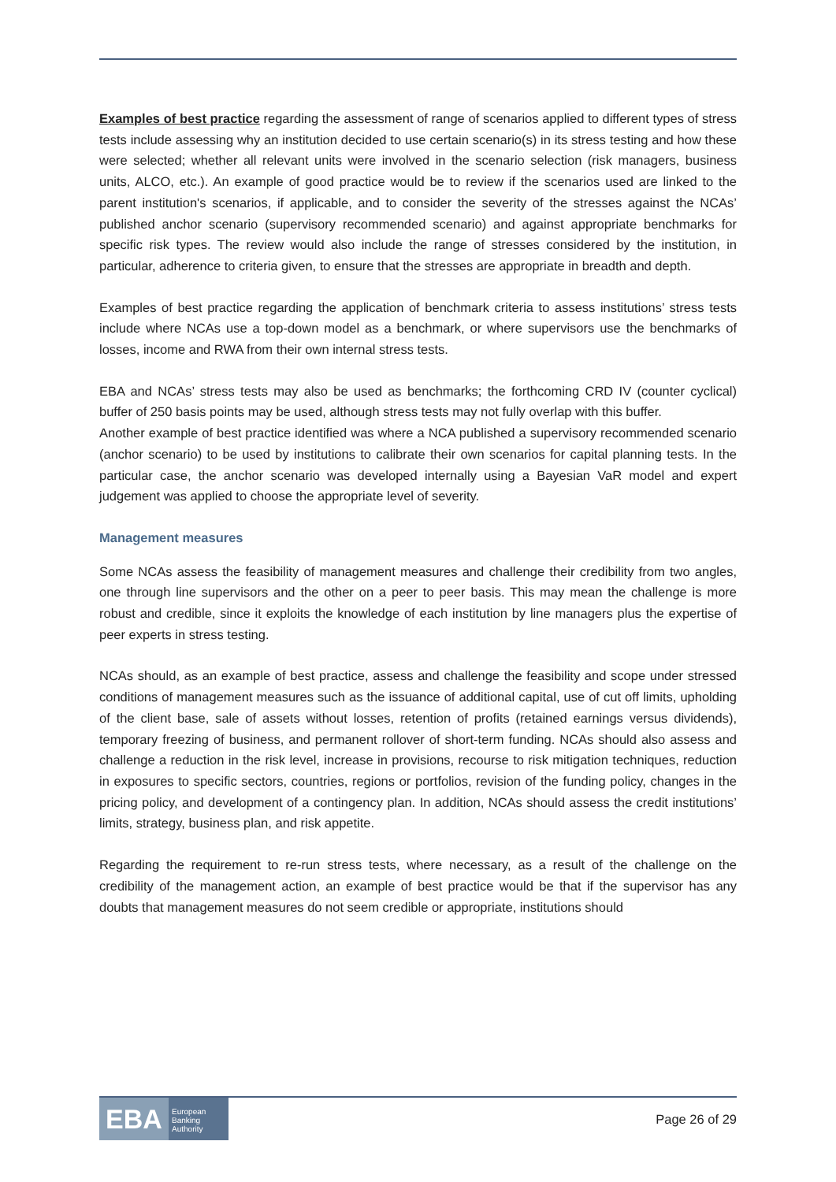Examples of best practice regarding the assessment of range of scenarios applied to different types of stress tests include assessing why an institution decided to use certain scenario(s) in its stress testing and how these were selected; whether all relevant units were involved in the scenario selection (risk managers, business units, ALCO, etc.). An example of good practice would be to review if the scenarios used are linked to the parent institution's scenarios, if applicable, and to consider the severity of the stresses against the NCAs’ published anchor scenario (supervisory recommended scenario) and against appropriate benchmarks for specific risk types. The review would also include the range of stresses considered by the institution, in particular, adherence to criteria given, to ensure that the stresses are appropriate in breadth and depth.
Examples of best practice regarding the application of benchmark criteria to assess institutions’ stress tests include where NCAs use a top-down model as a benchmark, or where supervisors use the benchmarks of losses, income and RWA from their own internal stress tests.
EBA and NCAs’ stress tests may also be used as benchmarks; the forthcoming CRD IV (counter cyclical) buffer of 250 basis points may be used, although stress tests may not fully overlap with this buffer.
Another example of best practice identified was where a NCA published a supervisory recommended scenario (anchor scenario) to be used by institutions to calibrate their own scenarios for capital planning tests. In the particular case, the anchor scenario was developed internally using a Bayesian VaR model and expert judgement was applied to choose the appropriate level of severity.
Management measures
Some NCAs assess the feasibility of management measures and challenge their credibility from two angles, one through line supervisors and the other on a peer to peer basis. This may mean the challenge is more robust and credible, since it exploits the knowledge of each institution by line managers plus the expertise of peer experts in stress testing.
NCAs should, as an example of best practice, assess and challenge the feasibility and scope under stressed conditions of management measures such as the issuance of additional capital, use of cut off limits, upholding of the client base, sale of assets without losses, retention of profits (retained earnings versus dividends), temporary freezing of business, and permanent rollover of short-term funding. NCAs should also assess and challenge a reduction in the risk level, increase in provisions, recourse to risk mitigation techniques, reduction in exposures to specific sectors, countries, regions or portfolios, revision of the funding policy, changes in the pricing policy, and development of a contingency plan. In addition, NCAs should assess the credit institutions’ limits, strategy, business plan, and risk appetite.
Regarding the requirement to re-run stress tests, where necessary, as a result of the challenge on the credibility of the management action, an example of best practice would be that if the supervisor has any doubts that management measures do not seem credible or appropriate, institutions should
EBA
European
Banking
Authority
Page 26 of 29